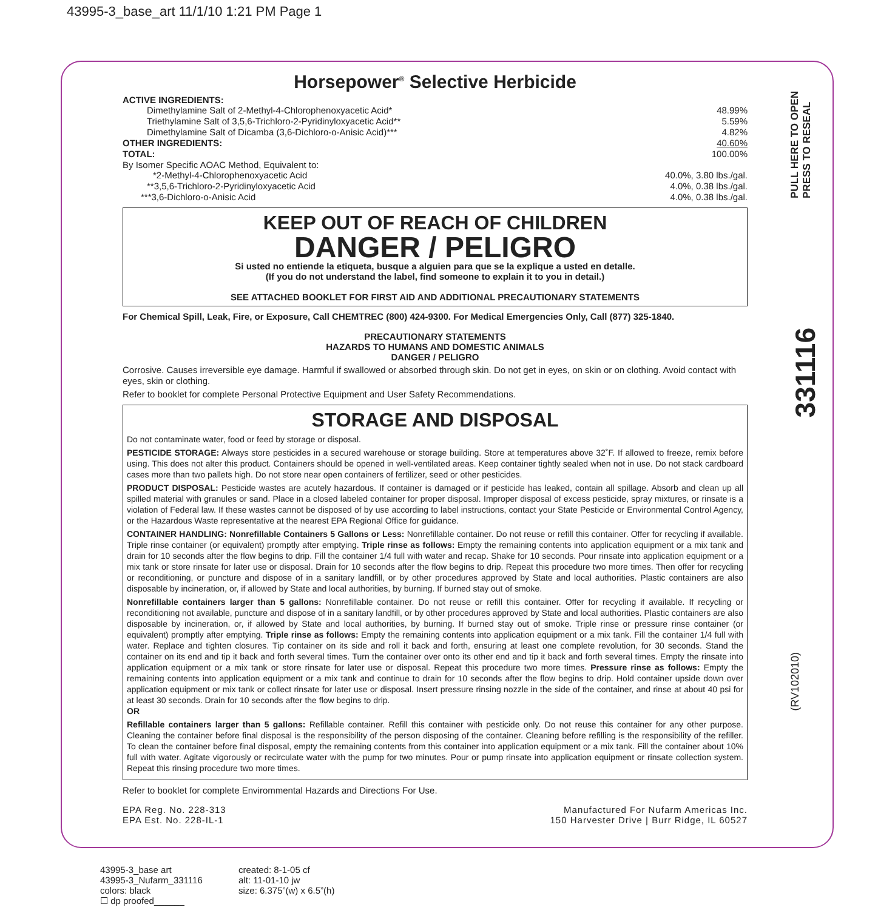43995-3_base_art 11/1/10 1:21 PM Page 1
Horsepower<sup>®</sup> Selective Herbicide
ACTIVE INGREDIENTS:
Dimethylamine Salt of 2-Methyl-4-Chlorophenoxyacetic Acid* 48.99%
Triethylamine Salt of 3,5,6-Trichloro-2-Pyridinyloxyacetic Acid** 5.59%
Dimethylamine Salt of Dicamba (3,6-Dichloro-o-Anisic Acid)*** 4.82%
OTHER INGREDIENTS: 40.60%
TOTAL: 100.00%
By Isomer Specific AOAC Method, Equivalent to:
*2-Methyl-4-Chlorophenoxyacetic Acid 40.0%, 3.80 lbs./gal.
**3,5,6-Trichloro-2-Pyridinyloxyacetic Acid 4.0%, 0.38 lbs./gal.
***3,6-Dichloro-o-Anisic Acid 4.0%, 0.38 lbs./gal.
KEEP OUT OF REACH OF CHILDREN
DANGER / PELIGRO
Si usted no entiende la etiqueta, busque a alguien para que se la explique a usted en detalle.
(If you do not understand the label, find someone to explain it to you in detail.)
SEE ATTACHED BOOKLET FOR FIRST AID AND ADDITIONAL PRECAUTIONARY STATEMENTS
For Chemical Spill, Leak, Fire, or Exposure, Call CHEMTREC (800) 424-9300. For Medical Emergencies Only, Call (877) 325-1840.
PRECAUTIONARY STATEMENTS
HAZARDS TO HUMANS AND DOMESTIC ANIMALS
DANGER / PELIGRO
Corrosive. Causes irreversible eye damage. Harmful if swallowed or absorbed through skin. Do not get in eyes, on skin or on clothing. Avoid contact with eyes, skin or clothing.
Refer to booklet for complete Personal Protective Equipment and User Safety Recommendations.
STORAGE AND DISPOSAL
Do not contaminate water, food or feed by storage or disposal.
PESTICIDE STORAGE: Always store pesticides in a secured warehouse or storage building. Store at temperatures above 32˚F. If allowed to freeze, remix before using. This does not alter this product. Containers should be opened in well-ventilated areas. Keep container tightly sealed when not in use. Do not stack cardboard cases more than two pallets high. Do not store near open containers of fertilizer, seed or other pesticides.
PRODUCT DISPOSAL: Pesticide wastes are acutely hazardous. If container is damaged or if pesticide has leaked, contain all spillage. Absorb and clean up all spilled material with granules or sand. Place in a closed labeled container for proper disposal. Improper disposal of excess pesticide, spray mixtures, or rinsate is a violation of Federal law. If these wastes cannot be disposed of by use according to label instructions, contact your State Pesticide or Environmental Control Agency, or the Hazardous Waste representative at the nearest EPA Regional Office for guidance.
CONTAINER HANDLING: Nonrefillable Containers 5 Gallons or Less: Nonrefillable container. Do not reuse or refill this container. Offer for recycling if available. Triple rinse container (or equivalent) promptly after emptying. Triple rinse as follows: Empty the remaining contents into application equipment or a mix tank and drain for 10 seconds after the flow begins to drip. Fill the container 1/4 full with water and recap. Shake for 10 seconds. Pour rinsate into application equipment or a mix tank or store rinsate for later use or disposal. Drain for 10 seconds after the flow begins to drip. Repeat this procedure two more times. Then offer for recycling or reconditioning, or puncture and dispose of in a sanitary landfill, or by other procedures approved by State and local authorities. Plastic containers are also disposable by incineration, or, if allowed by State and local authorities, by burning. If burned stay out of smoke.
Nonrefillable containers larger than 5 gallons: Nonrefillable container. Do not reuse or refill this container. Offer for recycling if available. If recycling or reconditioning not available, puncture and dispose of in a sanitary landfill, or by other procedures approved by State and local authorities. Plastic containers are also disposable by incineration, or, if allowed by State and local authorities, by burning. If burned stay out of smoke. Triple rinse or pressure rinse container (or equivalent) promptly after emptying. Triple rinse as follows: Empty the remaining contents into application equipment or a mix tank. Fill the container 1/4 full with water. Replace and tighten closures. Tip container on its side and roll it back and forth, ensuring at least one complete revolution, for 30 seconds. Stand the container on its end and tip it back and forth several times. Turn the container over onto its other end and tip it back and forth several times. Empty the rinsate into application equipment or a mix tank or store rinsate for later use or disposal. Repeat this procedure two more times. Pressure rinse as follows: Empty the remaining contents into application equipment or a mix tank and continue to drain for 10 seconds after the flow begins to drip. Hold container upside down over application equipment or mix tank or collect rinsate for later use or disposal. Insert pressure rinsing nozzle in the side of the container, and rinse at about 40 psi for at least 30 seconds. Drain for 10 seconds after the flow begins to drip.
OR
Refillable containers larger than 5 gallons: Refillable container. Refill this container with pesticide only. Do not reuse this container for any other purpose. Cleaning the container before final disposal is the responsibility of the person disposing of the container. Cleaning before refilling is the responsibility of the refiller. To clean the container before final disposal, empty the remaining contents from this container into application equipment or a mix tank. Fill the container about 10% full with water. Agitate vigorously or recirculate water with the pump for two minutes. Pour or pump rinsate into application equipment or rinsate collection system. Repeat this rinsing procedure two more times.
Refer to booklet for complete Envirommental Hazards and Directions For Use.
EPA Reg. No. 228-313
EPA Est. No. 228-IL-1
Manufactured For Nufarm Americas Inc.
150 Harvester Drive | Burr Ridge, IL 60527
PULL HERE TO OPEN
PRESS TO RESEAL
331116
(RV102010)
43995-3_base art
43995-3_Nufarm_331116
colors: black
☐ dp proofed______
created: 8-1-05 cf
alt: 11-01-10 jw
size: 6.375”(w) x 6.5”(h)